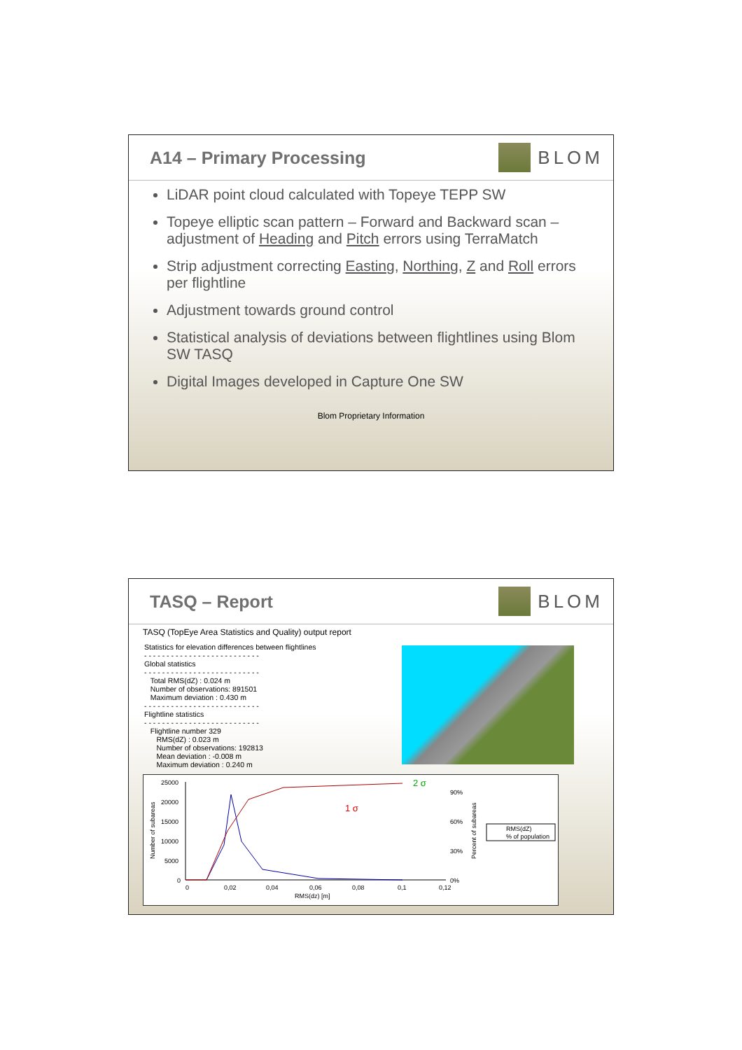A14 – Primary Processing BLOM
LiDAR point cloud calculated with Topeye TEPP SW
Topeye elliptic scan pattern – Forward and Backward scan – adjustment of Heading and Pitch errors using TerraMatch
Strip adjustment correcting Easting, Northing, Z and Roll errors per flightline
Adjustment towards ground control
Statistical analysis of deviations between flightlines using Blom SW TASQ
Digital Images developed in Capture One SW
Blom Proprietary Information
TASQ – Report BLOM
TASQ (TopEye Area Statistics and Quality) output report
Statistics for elevation differences between flightlines
- - - - - - - - - - - - - - - - - - - - - - - - - -
Global statistics
- - - - - - - - - - - - - - - - - - - - - - - - - -
Total RMS(dZ) : 0.024 m
Number of observations: 891501
Maximum deviation : 0.430 m
- - - - - - - - - - - - - - - - - - - - - - - - - -
Flightline statistics
- - - - - - - - - - - - - - - - - - - - - - - - - -
Flightline number 329
RMS(dZ) : 0.023 m
Number of observations: 192813
Mean deviation : -0.008 m
Maximum deviation : 0.240 m
25000
20000
15000
10000
5000
0
0
0,02
0,04
0,06
0,08
0,1
0,12
RMS(dz) [m]
90%
60%
30%
0%
2 σ
1 σ
Number of subareas
Percent of subareas
RMS(dZ)
% of population